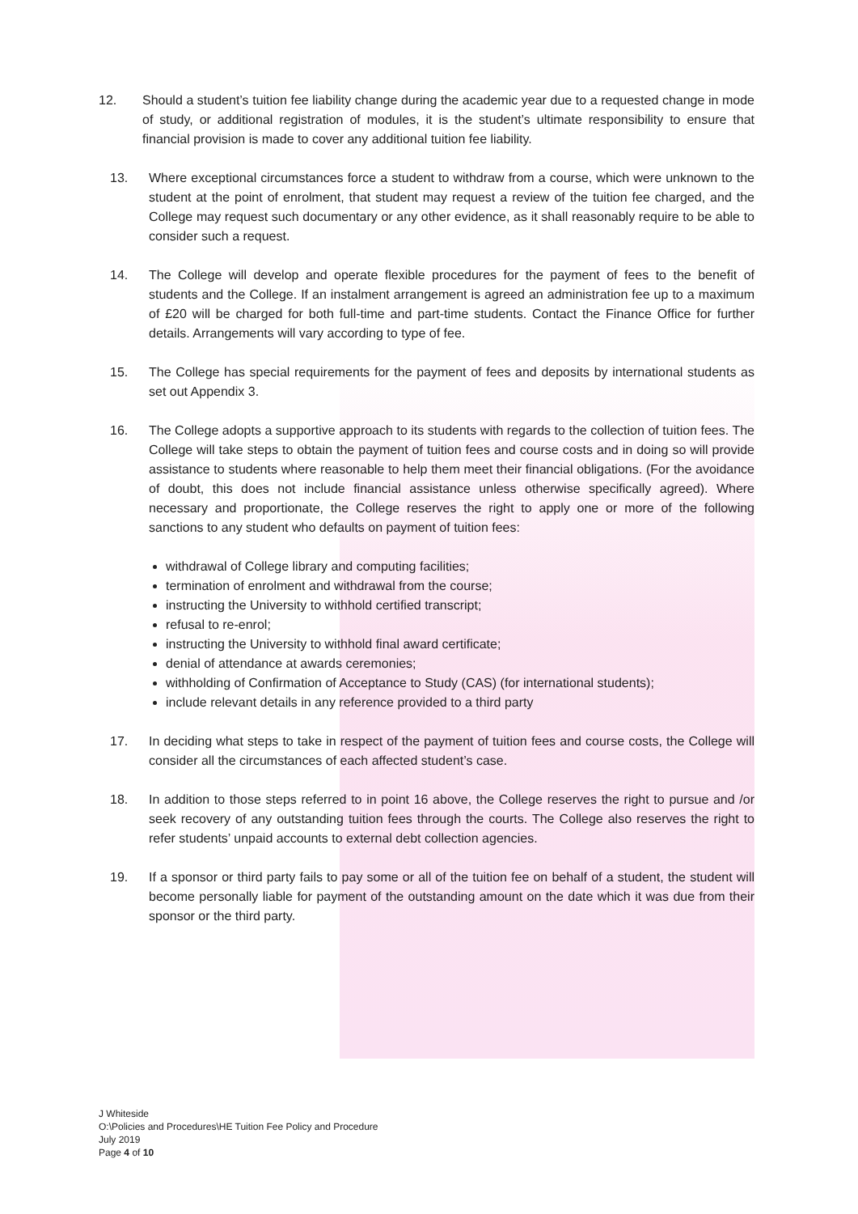12. Should a student’s tuition fee liability change during the academic year due to a requested change in mode of study, or additional registration of modules, it is the student’s ultimate responsibility to ensure that financial provision is made to cover any additional tuition fee liability.
13. Where exceptional circumstances force a student to withdraw from a course, which were unknown to the student at the point of enrolment, that student may request a review of the tuition fee charged, and the College may request such documentary or any other evidence, as it shall reasonably require to be able to consider such a request.
14. The College will develop and operate flexible procedures for the payment of fees to the benefit of students and the College. If an instalment arrangement is agreed an administration fee up to a maximum of £20 will be charged for both full-time and part-time students. Contact the Finance Office for further details. Arrangements will vary according to type of fee.
15. The College has special requirements for the payment of fees and deposits by international students as set out Appendix 3.
16. The College adopts a supportive approach to its students with regards to the collection of tuition fees. The College will take steps to obtain the payment of tuition fees and course costs and in doing so will provide assistance to students where reasonable to help them meet their financial obligations. (For the avoidance of doubt, this does not include financial assistance unless otherwise specifically agreed). Where necessary and proportionate, the College reserves the right to apply one or more of the following sanctions to any student who defaults on payment of tuition fees:
withdrawal of College library and computing facilities;
termination of enrolment and withdrawal from the course;
instructing the University to withhold certified transcript;
refusal to re-enrol;
instructing the University to withhold final award certificate;
denial of attendance at awards ceremonies;
withholding of Confirmation of Acceptance to Study (CAS) (for international students);
include relevant details in any reference provided to a third party
17. In deciding what steps to take in respect of the payment of tuition fees and course costs, the College will consider all the circumstances of each affected student’s case.
18. In addition to those steps referred to in point 16 above, the College reserves the right to pursue and /or seek recovery of any outstanding tuition fees through the courts. The College also reserves the right to refer students’ unpaid accounts to external debt collection agencies.
19. If a sponsor or third party fails to pay some or all of the tuition fee on behalf of a student, the student will become personally liable for payment of the outstanding amount on the date which it was due from their sponsor or the third party.
J Whiteside
O:\Policies and Procedures\HE Tuition Fee Policy and Procedure
July 2019
Page 4 of 10